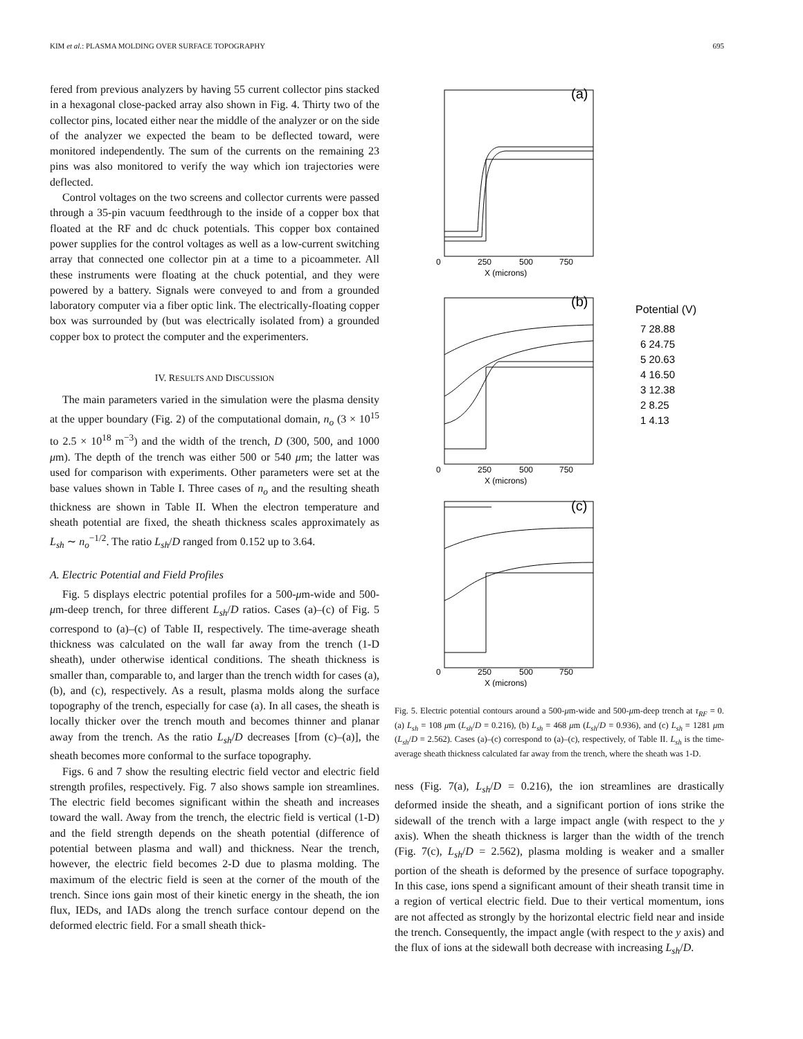KIM et al.: PLASMA MOLDING OVER SURFACE TOPOGRAPHY 695
fered from previous analyzers by having 55 current collector pins stacked in a hexagonal close-packed array also shown in Fig. 4. Thirty two of the collector pins, located either near the middle of the analyzer or on the side of the analyzer we expected the beam to be deflected toward, were monitored independently. The sum of the currents on the remaining 23 pins was also monitored to verify the way which ion trajectories were deflected.
Control voltages on the two screens and collector currents were passed through a 35-pin vacuum feedthrough to the inside of a copper box that floated at the RF and dc chuck potentials. This copper box contained power supplies for the control voltages as well as a low-current switching array that connected one collector pin at a time to a picoammeter. All these instruments were floating at the chuck potential, and they were powered by a battery. Signals were conveyed to and from a grounded laboratory computer via a fiber optic link. The electrically-floating copper box was surrounded by (but was electrically isolated from) a grounded copper box to protect the computer and the experimenters.
IV. RESULTS AND DISCUSSION
The main parameters varied in the simulation were the plasma density at the upper boundary (Fig. 2) of the computational domain, n<sub>o</sub> (3 × 10<sup>15</sup> to 2.5 × 10<sup>18</sup> m<sup>−3</sup>) and the width of the trench, D (300, 500, and 1000 μm). The depth of the trench was either 500 or 540 μm; the latter was used for comparison with experiments. Other parameters were set at the base values shown in Table I. Three cases of n<sub>o</sub> and the resulting sheath thickness are shown in Table II. When the electron temperature and sheath potential are fixed, the sheath thickness scales approximately as L<sub>sh</sub> ∼ n<sub>o</sub><sup>−1/2</sup>. The ratio L<sub>sh</sub>/D ranged from 0.152 up to 3.64.
A. Electric Potential and Field Profiles
Fig. 5 displays electric potential profiles for a 500-μm-wide and 500-μm-deep trench, for three different L<sub>sh</sub>/D ratios. Cases (a)–(c) of Fig. 5 correspond to (a)–(c) of Table II, respectively. The time-average sheath thickness was calculated on the wall far away from the trench (1-D sheath), under otherwise identical conditions. The sheath thickness is smaller than, comparable to, and larger than the trench width for cases (a), (b), and (c), respectively. As a result, plasma molds along the surface topography of the trench, especially for case (a). In all cases, the sheath is locally thicker over the trench mouth and becomes thinner and planar away from the trench. As the ratio L<sub>sh</sub>/D decreases [from (c)–(a)], the sheath becomes more conformal to the surface topography.
Figs. 6 and 7 show the resulting electric field vector and electric field strength profiles, respectively. Fig. 7 also shows sample ion streamlines. The electric field becomes significant within the sheath and increases toward the wall. Away from the trench, the electric field is vertical (1-D) and the field strength depends on the sheath potential (difference of potential between plasma and wall) and thickness. Near the trench, however, the electric field becomes 2-D due to plasma molding. The maximum of the electric field is seen at the corner of the mouth of the trench. Since ions gain most of their kinetic energy in the sheath, the ion flux, IEDs, and IADs along the trench surface contour depend on the deformed electric field. For a small sheath thick-
(a)
0
250
500
750
X (microns)
(b)
0
250
500
750
X (microns)
Potential (V)
7 28.88
6 24.75
5 20.63
4 16.50
3 12.38
2 8.25
1 4.13
(c)
0
250
500
750
X (microns)
Fig. 5. Electric potential contours around a 500-μm-wide and 500-μm-deep trench at τ<sub>RF</sub> = 0. (a) L<sub>sh</sub> = 108 μm (L<sub>sh</sub>/D = 0.216), (b) L<sub>sh</sub> = 468 μm (L<sub>sh</sub>/D = 0.936), and (c) L<sub>sh</sub> = 1281 μm (L<sub>sh</sub>/D = 2.562). Cases (a)–(c) correspond to (a)–(c), respectively, of Table II. L<sub>sh</sub> is the time-average sheath thickness calculated far away from the trench, where the sheath was 1-D.
ness (Fig. 7(a), L<sub>sh</sub>/D = 0.216), the ion streamlines are drastically deformed inside the sheath, and a significant portion of ions strike the sidewall of the trench with a large impact angle (with respect to the y axis). When the sheath thickness is larger than the width of the trench (Fig. 7(c), L<sub>sh</sub>/D = 2.562), plasma molding is weaker and a smaller portion of the sheath is deformed by the presence of surface topography. In this case, ions spend a significant amount of their sheath transit time in a region of vertical electric field. Due to their vertical momentum, ions are not affected as strongly by the horizontal electric field near and inside the trench. Consequently, the impact angle (with respect to the y axis) and the flux of ions at the sidewall both decrease with increasing L<sub>sh</sub>/D.